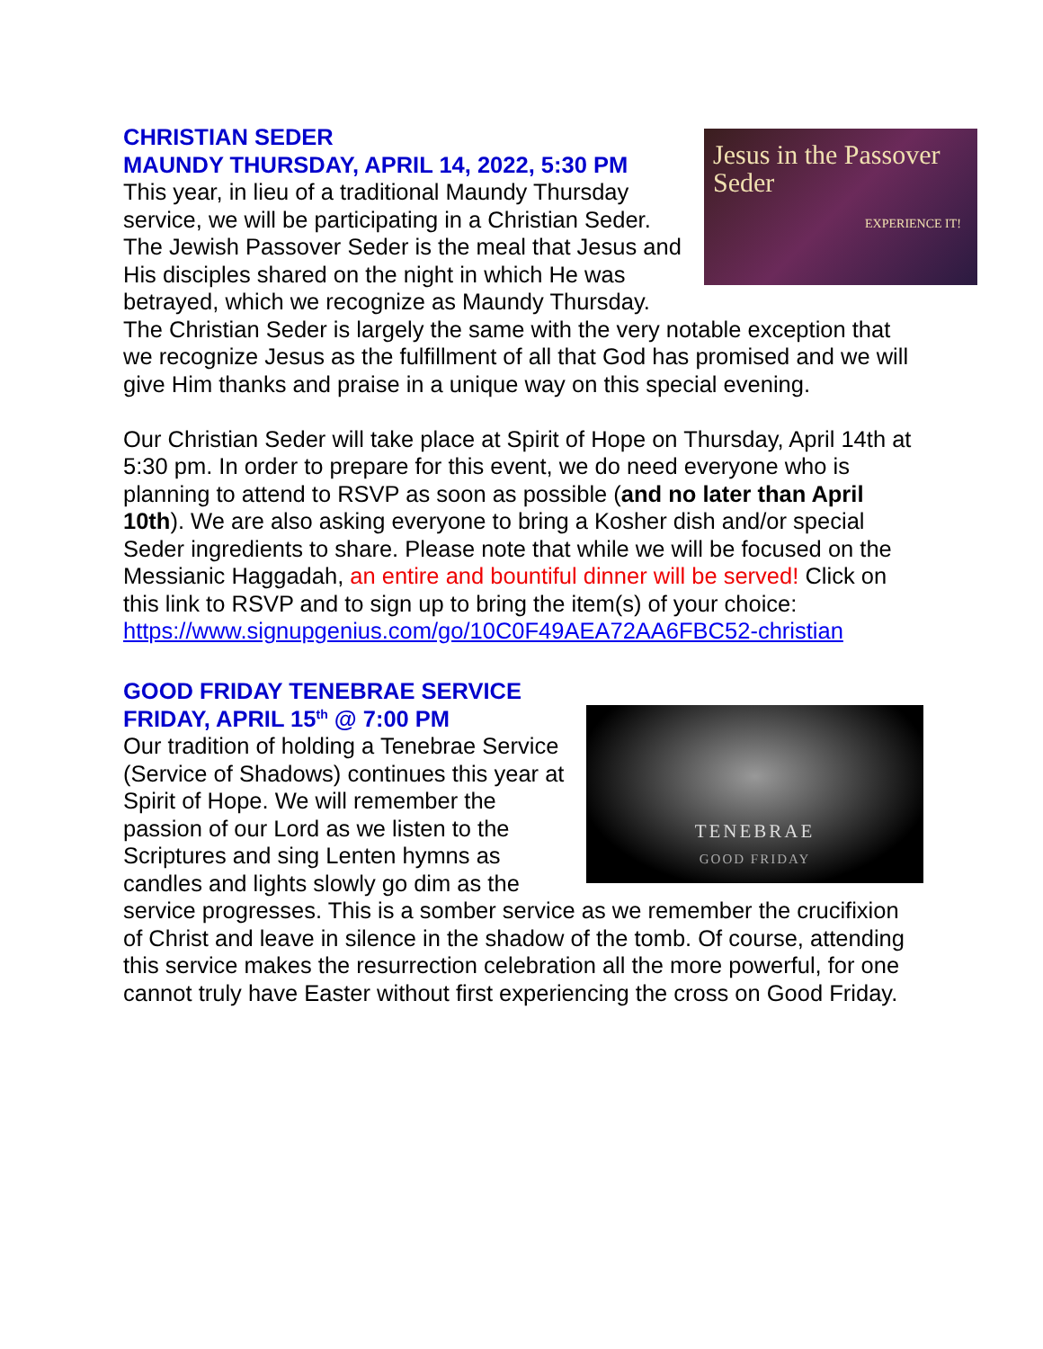Jesus in the Passover Seder
EXPERIENCE IT!
CHRISTIAN SEDER
MAUNDY THURSDAY, APRIL 14, 2022, 5:30 PM
This year, in lieu of a traditional Maundy Thursday service, we will be participating in a Christian Seder. The Jewish Passover Seder is the meal that Jesus and His disciples shared on the night in which He was betrayed, which we recognize as Maundy Thursday. The Christian Seder is largely the same with the very notable exception that we recognize Jesus as the fulfillment of all that God has promised and we will give Him thanks and praise in a unique way on this special evening.
Our Christian Seder will take place at Spirit of Hope on Thursday, April 14th at 5:30 pm. In order to prepare for this event, we do need everyone who is planning to attend to RSVP as soon as possible (and no later than April 10th). We are also asking everyone to bring a Kosher dish and/or special Seder ingredients to share. Please note that while we will be focused on the Messianic Haggadah, an entire and bountiful dinner will be served! Click on this link to RSVP and to sign up to bring the item(s) of your choice: https://www.signupgenius.com/go/10C0F49AEA72AA6FBC52-christian
GOOD FRIDAY TENEBRAE SERVICE
FRIDAY, APRIL 15<sup>th</sup> @ 7:00 PM
TENEBRAE
GOOD FRIDAY
Our tradition of holding a Tenebrae Service (Service of Shadows) continues this year at Spirit of Hope. We will remember the passion of our Lord as we listen to the Scriptures and sing Lenten hymns as candles and lights slowly go dim as the service progresses. This is a somber service as we remember the crucifixion of Christ and leave in silence in the shadow of the tomb. Of course, attending this service makes the resurrection celebration all the more powerful, for one cannot truly have Easter without first experiencing the cross on Good Friday.